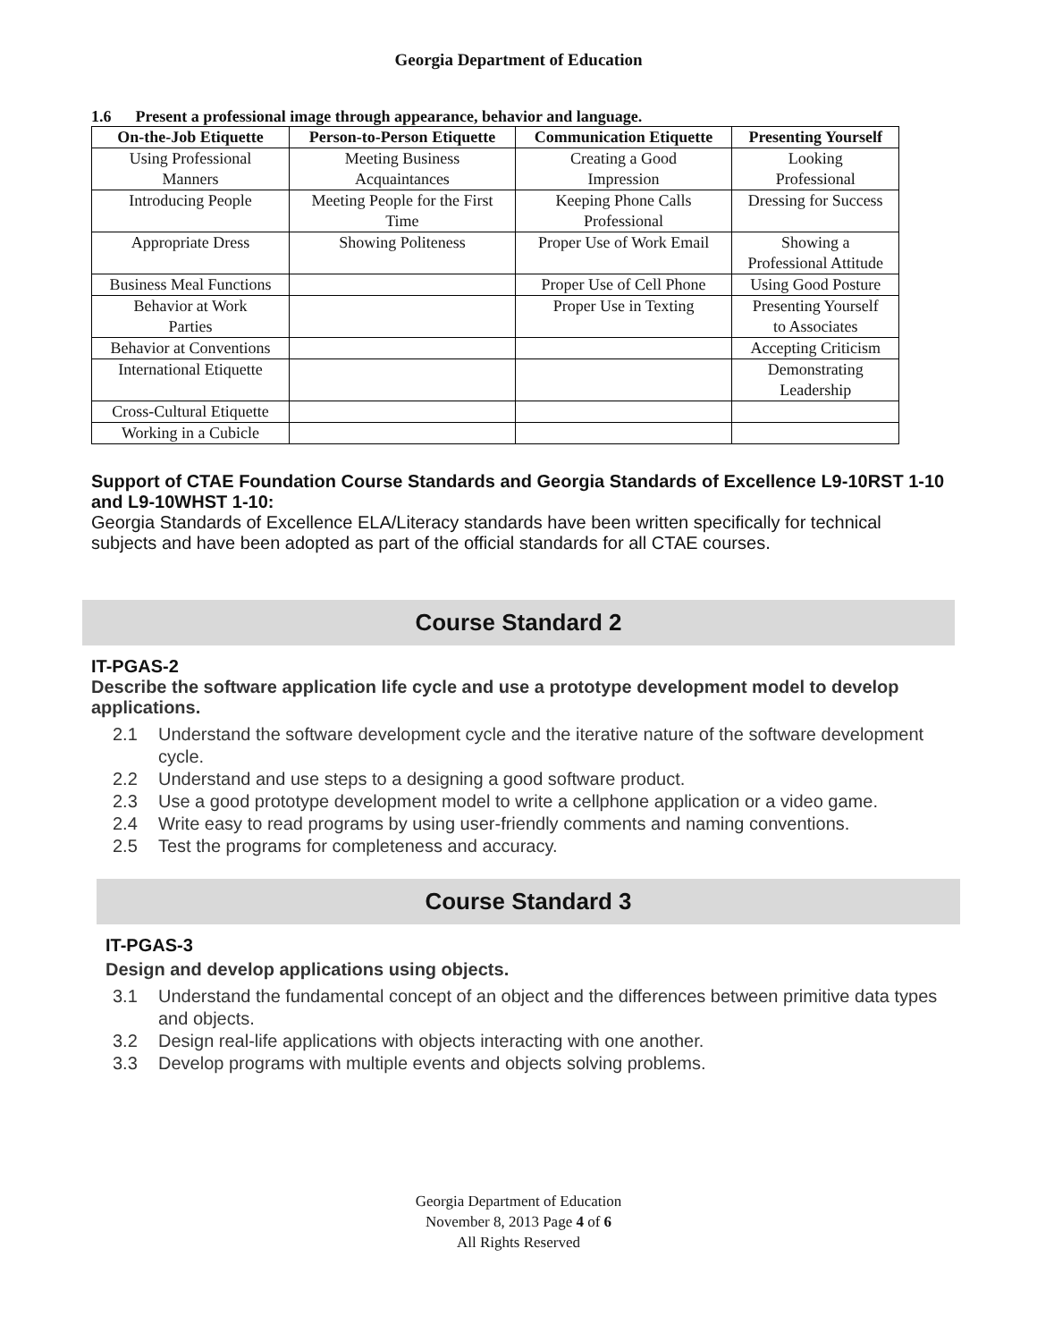Georgia Department of Education
1.6 Present a professional image through appearance, behavior and language.
| On-the-Job Etiquette | Person-to-Person Etiquette | Communication Etiquette | Presenting Yourself |
| --- | --- | --- | --- |
| Using Professional Manners | Meeting Business Acquaintances | Creating a Good Impression | Looking Professional |
| Introducing People | Meeting People for the First Time | Keeping Phone Calls Professional | Dressing for Success |
| Appropriate Dress | Showing Politeness | Proper Use of Work Email | Showing a Professional Attitude |
| Business Meal Functions | | Proper Use of Cell Phone | Using Good Posture |
| Behavior at Work Parties | | Proper Use in Texting | Presenting Yourself to Associates |
| Behavior at Conventions | | | Accepting Criticism |
| International Etiquette | | | Demonstrating Leadership |
| Cross-Cultural Etiquette | | | |
| Working in a Cubicle | | | |
Support of CTAE Foundation Course Standards and Georgia Standards of Excellence L9-10RST 1-10 and L9-10WHST 1-10:
Georgia Standards of Excellence ELA/Literacy standards have been written specifically for technical subjects and have been adopted as part of the official standards for all CTAE courses.
Course Standard 2
IT-PGAS-2
Describe the software application life cycle and use a prototype development model to develop applications.
2.1 Understand the software development cycle and the iterative nature of the software development cycle.
2.2 Understand and use steps to a designing a good software product.
2.3 Use a good prototype development model to write a cellphone application or a video game.
2.4 Write easy to read programs by using user-friendly comments and naming conventions.
2.5 Test the programs for completeness and accuracy.
Course Standard 3
IT-PGAS-3
Design and develop applications using objects.
3.1 Understand the fundamental concept of an object and the differences between primitive data types and objects.
3.2 Design real-life applications with objects interacting with one another.
3.3 Develop programs with multiple events and objects solving problems.
Georgia Department of Education
November 8, 2013 Page 4 of 6
All Rights Reserved